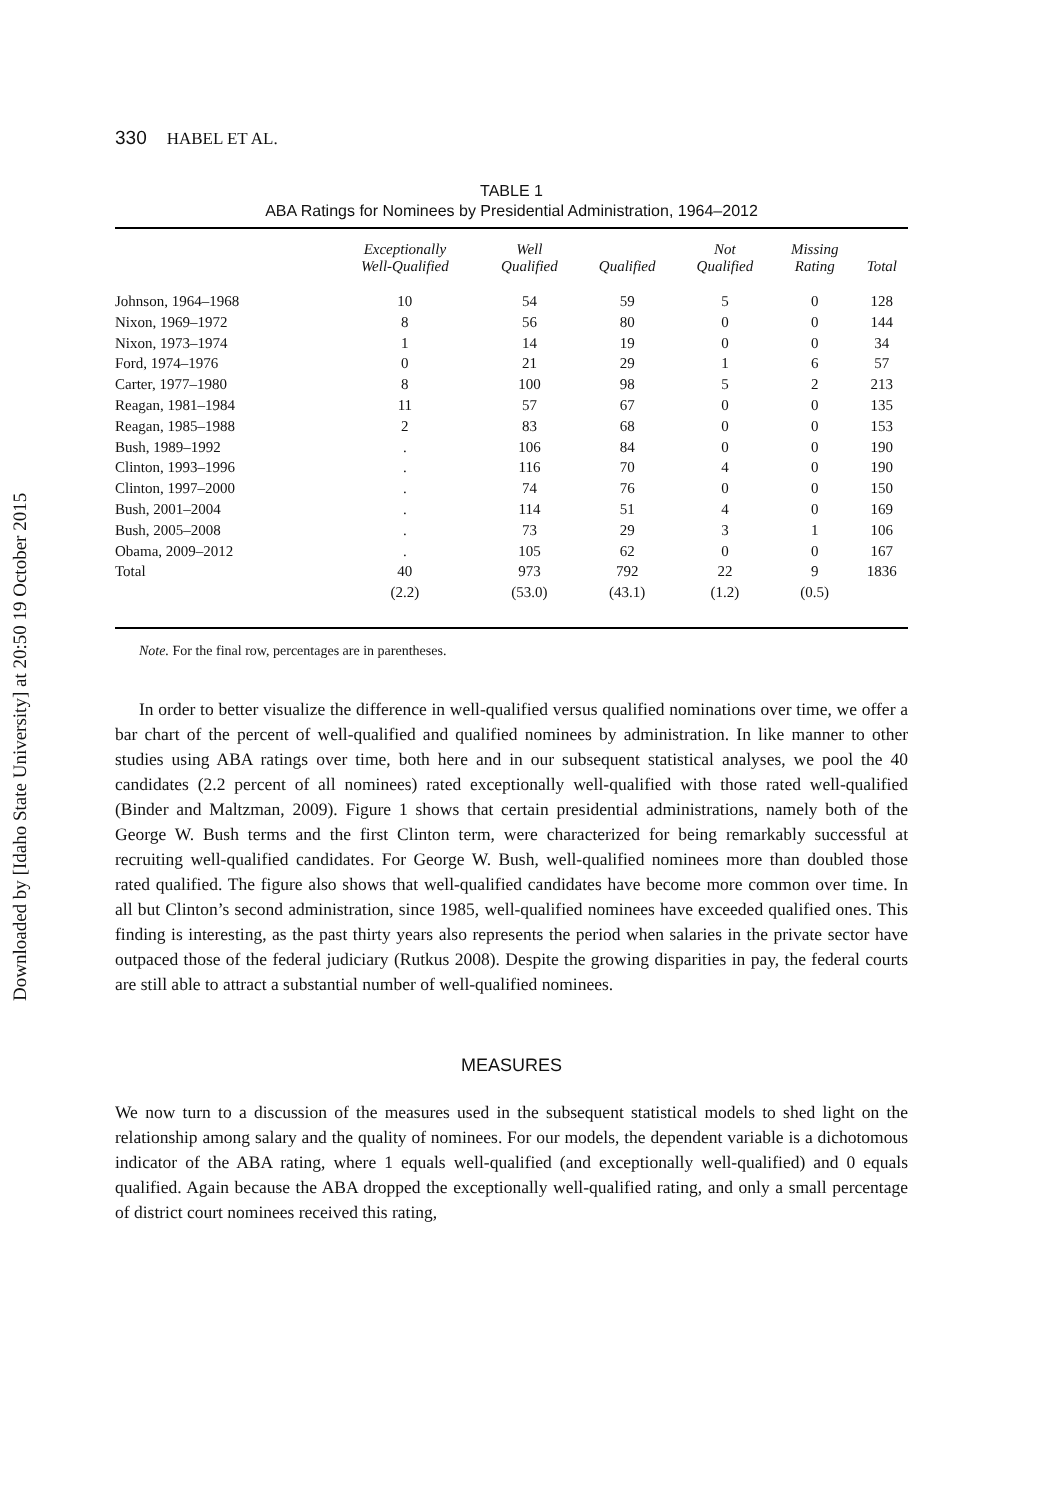Downloaded by [Idaho State University] at 20:50 19 October 2015
330 HABEL ET AL.
TABLE 1
ABA Ratings for Nominees by Presidential Administration, 1964–2012
| | Exceptionally Well-Qualified | Well Qualified | Qualified | Not Qualified | Missing Rating | Total |
| --- | --- | --- | --- | --- | --- | --- |
| Johnson, 1964–1968 | 10 | 54 | 59 | 5 | 0 | 128 |
| Nixon, 1969–1972 | 8 | 56 | 80 | 0 | 0 | 144 |
| Nixon, 1973–1974 | 1 | 14 | 19 | 0 | 0 | 34 |
| Ford, 1974–1976 | 0 | 21 | 29 | 1 | 6 | 57 |
| Carter, 1977–1980 | 8 | 100 | 98 | 5 | 2 | 213 |
| Reagan, 1981–1984 | 11 | 57 | 67 | 0 | 0 | 135 |
| Reagan, 1985–1988 | 2 | 83 | 68 | 0 | 0 | 153 |
| Bush, 1989–1992 | . | 106 | 84 | 0 | 0 | 190 |
| Clinton, 1993–1996 | . | 116 | 70 | 4 | 0 | 190 |
| Clinton, 1997–2000 | . | 74 | 76 | 0 | 0 | 150 |
| Bush, 2001–2004 | . | 114 | 51 | 4 | 0 | 169 |
| Bush, 2005–2008 | . | 73 | 29 | 3 | 1 | 106 |
| Obama, 2009–2012 | . | 105 | 62 | 0 | 0 | 167 |
| Total | 40 | 973 | 792 | 22 | 9 | 1836 |
| | (2.2) | (53.0) | (43.1) | (1.2) | (0.5) | |
Note. For the final row, percentages are in parentheses.
In order to better visualize the difference in well-qualified versus qualified nominations over time, we offer a bar chart of the percent of well-qualified and qualified nominees by administration. In like manner to other studies using ABA ratings over time, both here and in our subsequent statistical analyses, we pool the 40 candidates (2.2 percent of all nominees) rated exceptionally well-qualified with those rated well-qualified (Binder and Maltzman, 2009). Figure 1 shows that certain presidential administrations, namely both of the George W. Bush terms and the first Clinton term, were characterized for being remarkably successful at recruiting well-qualified candidates. For George W. Bush, well-qualified nominees more than doubled those rated qualified. The figure also shows that well-qualified candidates have become more common over time. In all but Clinton’s second administration, since 1985, well-qualified nominees have exceeded qualified ones. This finding is interesting, as the past thirty years also represents the period when salaries in the private sector have outpaced those of the federal judiciary (Rutkus 2008). Despite the growing disparities in pay, the federal courts are still able to attract a substantial number of well-qualified nominees.
MEASURES
We now turn to a discussion of the measures used in the subsequent statistical models to shed light on the relationship among salary and the quality of nominees. For our models, the dependent variable is a dichotomous indicator of the ABA rating, where 1 equals well-qualified (and exceptionally well-qualified) and 0 equals qualified. Again because the ABA dropped the exceptionally well-qualified rating, and only a small percentage of district court nominees received this rating,